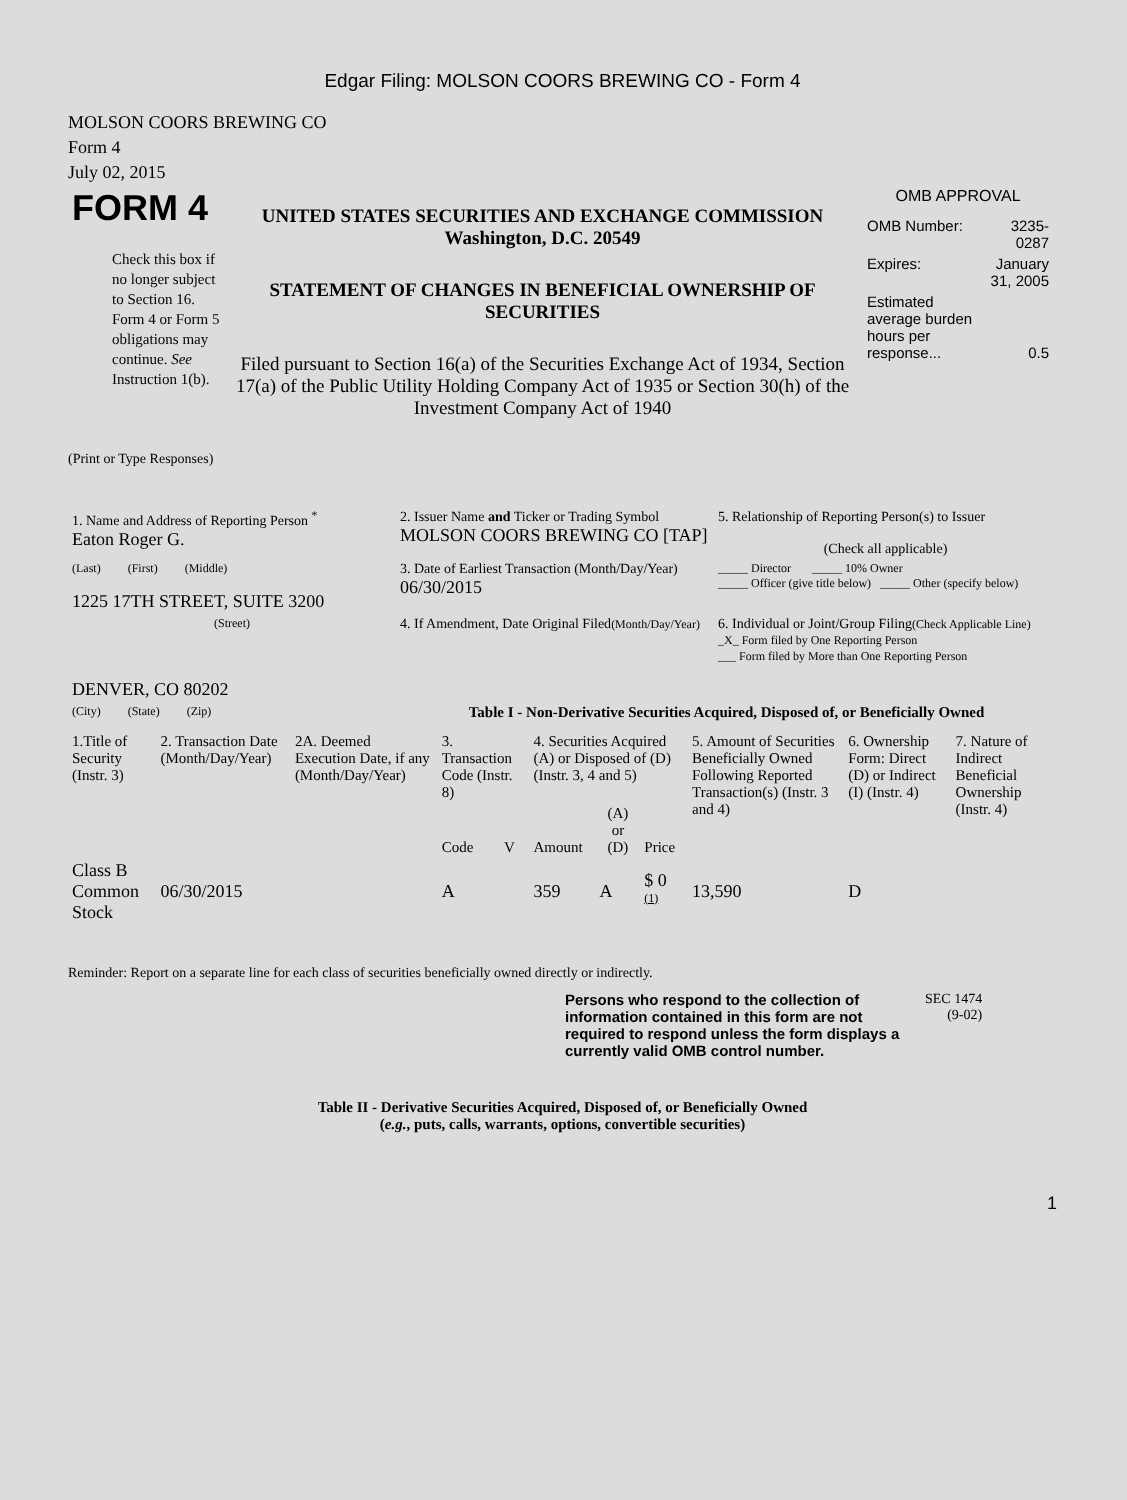Edgar Filing: MOLSON COORS BREWING CO - Form 4
MOLSON COORS BREWING CO
Form 4
July 02, 2015
| FORM 4 Check this box if no longer subject to Section 16. Form 4 or Form 5 obligations may continue. See Instruction 1(b). | UNITED STATES SECURITIES AND EXCHANGE COMMISSION Washington, D.C. 20549 STATEMENT OF CHANGES IN BENEFICIAL OWNERSHIP OF SECURITIES Filed pursuant to Section 16(a) of the Securities Exchange Act of 1934, Section 17(a) of the Public Utility Holding Company Act of 1935 or Section 30(h) of the Investment Company Act of 1940 | OMB APPROVAL / OMB Number: / 3235-0287 / / Expires: / January 31, 2005 / / Estimated average burden hours per response... / 0.5 / |
(Print or Type Responses)
| 1. Name and Address of Reporting Person <sup>*</sup> Eaton Roger G. | 2. Issuer Name and Ticker or Trading Symbol MOLSON COORS BREWING CO [TAP] | 5. Relationship of Reporting Person(s) to Issuer (Check all applicable) |
| (Last) (First) (Middle) 1225 17TH STREET, SUITE 3200 | 3. Date of Earliest Transaction (Month/Day/Year) 06/30/2015 | _____ Director _____ 10% Owner _____ Officer (give title below) _____ Other (specify below) |
| (Street) DENVER, CO 80202 | 4. If Amendment, Date Original Filed (Month/Day/Year) | 6. Individual or Joint/Group Filing (Check Applicable Line) _X_ Form filed by One Reporting Person ___ Form filed by More than One Reporting Person |
| (City) (State) (Zip) | Table I - Non-Derivative Securities Acquired, Disposed of, or Beneficially Owned | |
| 1.Title of Security (Instr. 3) | 2. Transaction Date (Month/Day/Year) | 2A. Deemed Execution Date, if any (Month/Day/Year) | 3. Transaction Code (Instr. 8) | | 4. Securities Acquired (A) or Disposed of (D) (Instr. 3, 4 and 5) | | | 5. Amount of Securities Beneficially Owned Following Reported Transaction(s) (Instr. 3 and 4) | 6. Ownership Form: Direct (D) or Indirect (I) (Instr. 4) | 7. Nature of Indirect Beneficial Ownership (Instr. 4) |
| --- | --- | --- | --- | --- | --- | --- | --- | --- | --- | --- |
| | | | Code | V | Amount | (A) or (D) | Price | | | |
| Class B Common Stock | 06/30/2015 | | A | | 359 | A | $ 0 <sup>(1)</sup> | 13,590 | D | |
Reminder: Report on a separate line for each class of securities beneficially owned directly or indirectly.
Persons who respond to the collection of information contained in this form are not required to respond unless the form displays a currently valid OMB control number.
SEC 1474
(9-02)
Table II - Derivative Securities Acquired, Disposed of, or Beneficially Owned
(e.g., puts, calls, warrants, options, convertible securities)
1